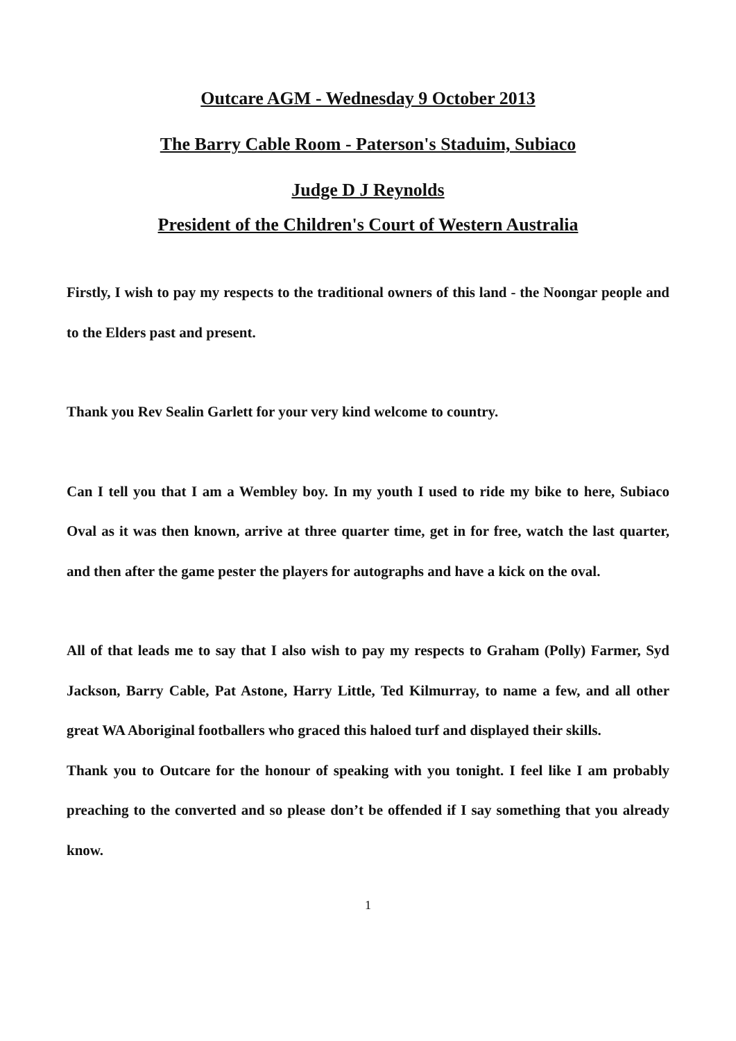Outcare AGM - Wednesday 9 October 2013
The Barry Cable Room - Paterson's Staduim, Subiaco
Judge D J Reynolds
President of the Children's Court of Western Australia
Firstly, I wish to pay my respects to the traditional owners of this land - the Noongar people and to the Elders past and present.
Thank you Rev Sealin Garlett for your very kind welcome to country.
Can I tell you that I am a Wembley boy. In my youth I used to ride my bike to here, Subiaco Oval as it was then known, arrive at three quarter time, get in for free, watch the last quarter, and then after the game pester the players for autographs and have a kick on the oval.
All of that leads me to say that I also wish to pay my respects to Graham (Polly) Farmer, Syd Jackson, Barry Cable, Pat Astone, Harry Little, Ted Kilmurray, to name a few, and all other great WA Aboriginal footballers who graced this haloed turf and displayed their skills.
Thank you to Outcare for the honour of speaking with you tonight. I feel like I am probably preaching to the converted and so please don’t be offended if I say something that you already know.
1